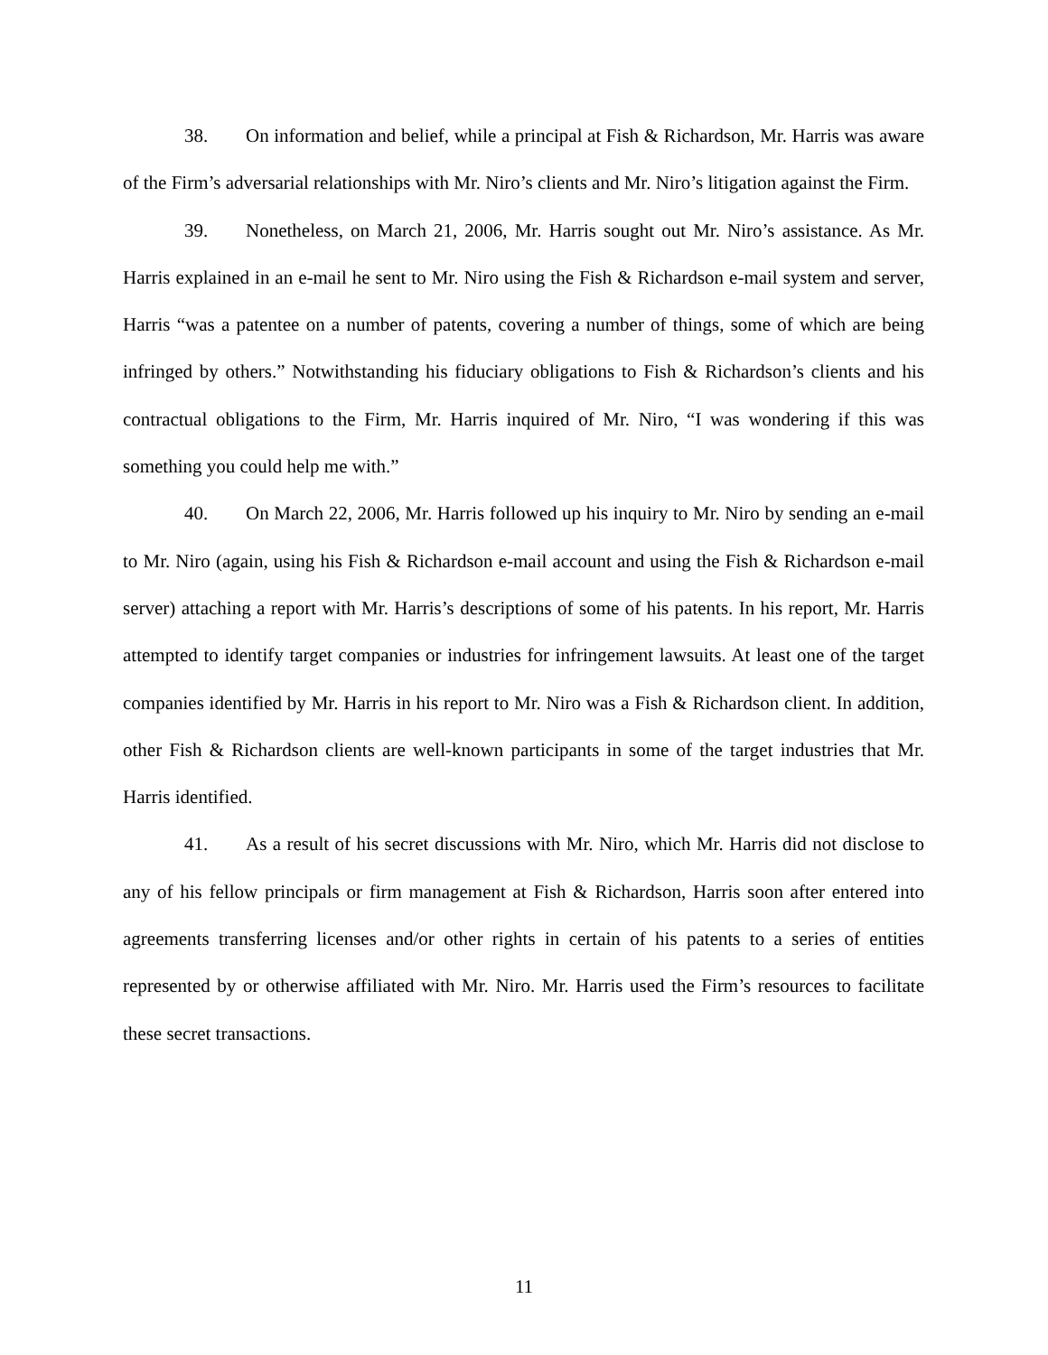38. On information and belief, while a principal at Fish & Richardson, Mr. Harris was aware of the Firm’s adversarial relationships with Mr. Niro’s clients and Mr. Niro’s litigation against the Firm.
39. Nonetheless, on March 21, 2006, Mr. Harris sought out Mr. Niro’s assistance. As Mr. Harris explained in an e-mail he sent to Mr. Niro using the Fish & Richardson e-mail system and server, Harris “was a patentee on a number of patents, covering a number of things, some of which are being infringed by others.” Notwithstanding his fiduciary obligations to Fish & Richardson’s clients and his contractual obligations to the Firm, Mr. Harris inquired of Mr. Niro, “I was wondering if this was something you could help me with.”
40. On March 22, 2006, Mr. Harris followed up his inquiry to Mr. Niro by sending an e-mail to Mr. Niro (again, using his Fish & Richardson e-mail account and using the Fish & Richardson e-mail server) attaching a report with Mr. Harris’s descriptions of some of his patents. In his report, Mr. Harris attempted to identify target companies or industries for infringement lawsuits. At least one of the target companies identified by Mr. Harris in his report to Mr. Niro was a Fish & Richardson client. In addition, other Fish & Richardson clients are well-known participants in some of the target industries that Mr. Harris identified.
41. As a result of his secret discussions with Mr. Niro, which Mr. Harris did not disclose to any of his fellow principals or firm management at Fish & Richardson, Harris soon after entered into agreements transferring licenses and/or other rights in certain of his patents to a series of entities represented by or otherwise affiliated with Mr. Niro. Mr. Harris used the Firm’s resources to facilitate these secret transactions.
11